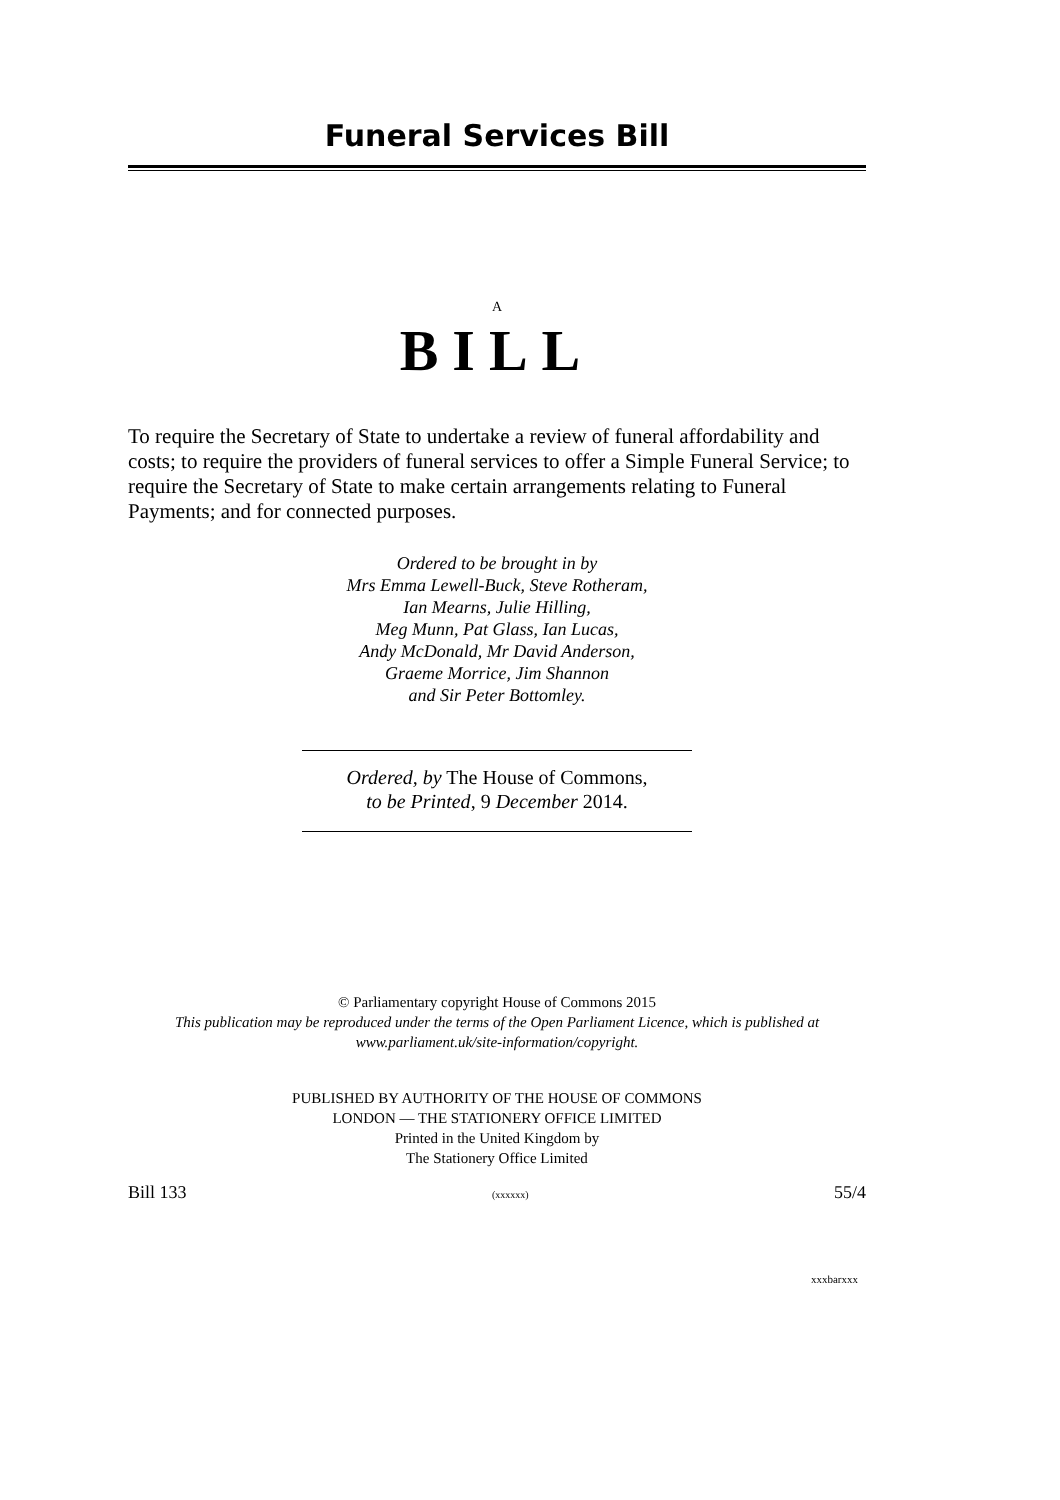Funeral Services Bill
A
BILL
To require the Secretary of State to undertake a review of funeral affordability and costs; to require the providers of funeral services to offer a Simple Funeral Service; to require the Secretary of State to make certain arrangements relating to Funeral Payments; and for connected purposes.
Ordered to be brought in by
Mrs Emma Lewell-Buck, Steve Rotheram,
Ian Mearns, Julie Hilling,
Meg Munn, Pat Glass, Ian Lucas,
Andy McDonald, Mr David Anderson,
Graeme Morrice, Jim Shannon
and Sir Peter Bottomley.
Ordered, by The House of Commons,
to be Printed, 9 December 2014.
© Parliamentary copyright House of Commons 2015
This publication may be reproduced under the terms of the Open Parliament Licence, which is published at
www.parliament.uk/site-information/copyright.
PUBLISHED BY AUTHORITY OF THE HOUSE OF COMMONS
LONDON — THE STATIONERY OFFICE LIMITED
Printed in the United Kingdom by
The Stationery Office Limited
Bill 133 (xxxxxx) 55/4
xxxbarxxx